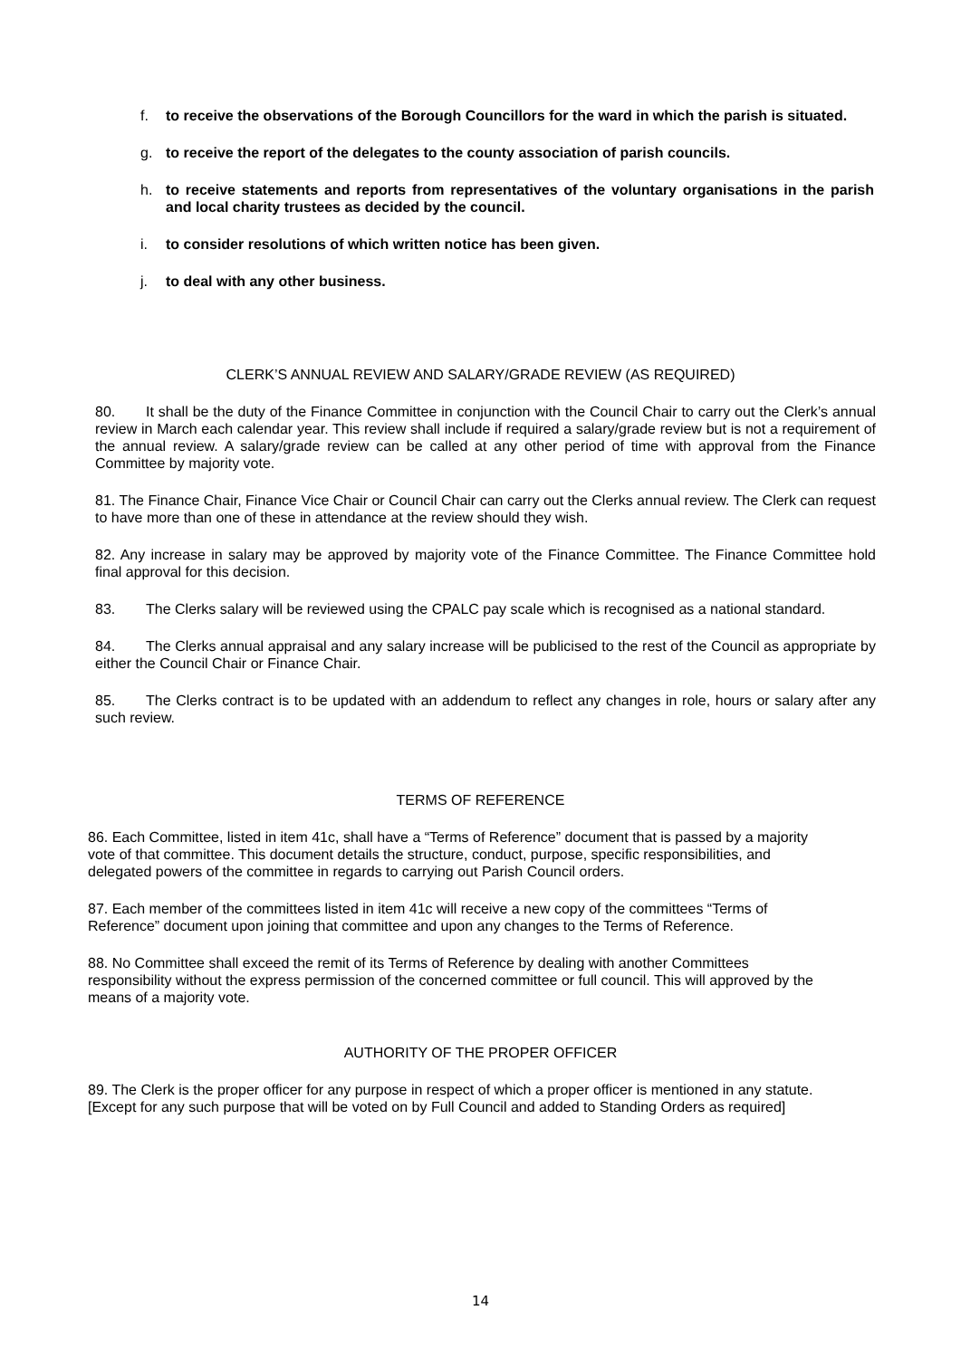f. to receive the observations of the Borough Councillors for the ward in which the parish is situated.
g. to receive the report of the delegates to the county association of parish councils.
h. to receive statements and reports from representatives of the voluntary organisations in the parish and local charity trustees as decided by the council.
i. to consider resolutions of which written notice has been given.
j. to deal with any other business.
CLERK’S ANNUAL REVIEW AND SALARY/GRADE REVIEW (AS REQUIRED)
80. It shall be the duty of the Finance Committee in conjunction with the Council Chair to carry out the Clerk’s annual review in March each calendar year. This review shall include if required a salary/grade review but is not a requirement of the annual review. A salary/grade review can be called at any other period of time with approval from the Finance Committee by majority vote.
81. The Finance Chair, Finance Vice Chair or Council Chair can carry out the Clerks annual review. The Clerk can request to have more than one of these in attendance at the review should they wish.
82. Any increase in salary may be approved by majority vote of the Finance Committee. The Finance Committee hold final approval for this decision.
83. The Clerks salary will be reviewed using the CPALC pay scale which is recognised as a national standard.
84. The Clerks annual appraisal and any salary increase will be publicised to the rest of the Council as appropriate by either the Council Chair or Finance Chair.
85. The Clerks contract is to be updated with an addendum to reflect any changes in role, hours or salary after any such review.
TERMS OF REFERENCE
86. Each Committee, listed in item 41c, shall have a “Terms of Reference” document that is passed by a majority vote of that committee. This document details the structure, conduct, purpose, specific responsibilities, and delegated powers of the committee in regards to carrying out Parish Council orders.
87. Each member of the committees listed in item 41c will receive a new copy of the committees “Terms of Reference” document upon joining that committee and upon any changes to the Terms of Reference.
88. No Committee shall exceed the remit of its Terms of Reference by dealing with another Committees responsibility without the express permission of the concerned committee or full council. This will approved by the means of a majority vote.
AUTHORITY OF THE PROPER OFFICER
89. The Clerk is the proper officer for any purpose in respect of which a proper officer is mentioned in any statute. [Except for any such purpose that will be voted on by Full Council and added to Standing Orders as required]
14